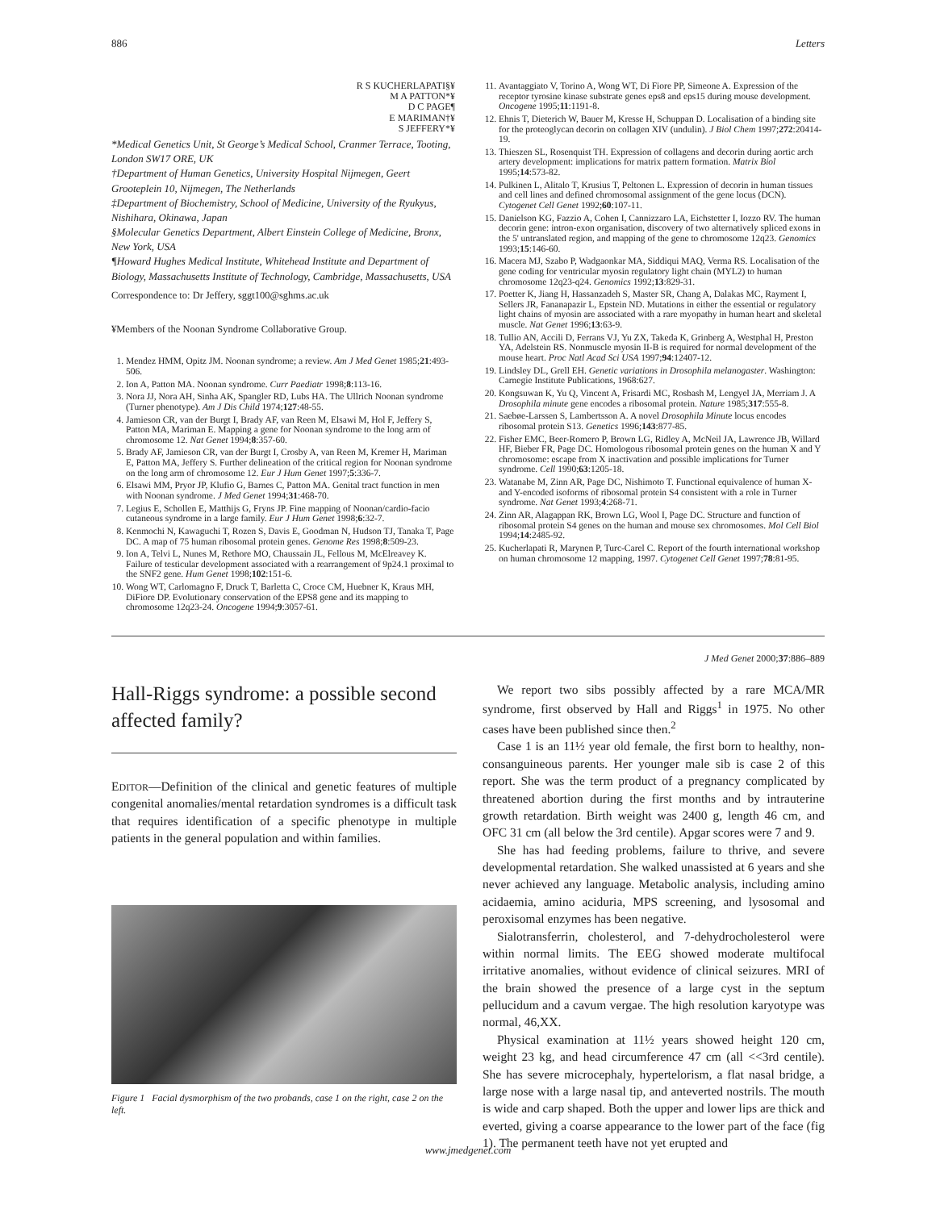886 Letters
R S KUCHERLAPATI§¥
M A PATTON*¥
D C PAGE¶
E MARIMAN†¥
S JEFFERY*¥
*Medical Genetics Unit, St George’s Medical School, Cranmer Terrace, Tooting, London SW17 ORE, UK
†Department of Human Genetics, University Hospital Nijmegen, Geert Grooteplein 10, Nijmegen, The Netherlands
‡Department of Biochemistry, School of Medicine, University of the Ryukyus, Nishihara, Okinawa, Japan
§Molecular Genetics Department, Albert Einstein College of Medicine, Bronx, New York, USA
¶Howard Hughes Medical Institute, Whitehead Institute and Department of Biology, Massachusetts Institute of Technology, Cambridge, Massachusetts, USA
Correspondence to: Dr Jeffery, sggt100@sghms.ac.uk
¥Members of the Noonan Syndrome Collaborative Group.
1. Mendez HMM, Opitz JM. Noonan syndrome; a review. Am J Med Genet 1985;21:493-506.
2. Ion A, Patton MA. Noonan syndrome. Curr Paediatr 1998;8:113-16.
3. Nora JJ, Nora AH, Sinha AK, Spangler RD, Lubs HA. The Ullrich Noonan syndrome (Turner phenotype). Am J Dis Child 1974;127:48-55.
4. Jamieson CR, van der Burgt I, Brady AF, van Reen M, Elsawi M, Hol F, Jeffery S, Patton MA, Mariman E. Mapping a gene for Noonan syndrome to the long arm of chromosome 12. Nat Genet 1994;8:357-60.
5. Brady AF, Jamieson CR, van der Burgt I, Crosby A, van Reen M, Kremer H, Mariman E, Patton MA, Jeffery S. Further delineation of the critical region for Noonan syndrome on the long arm of chromosome 12. Eur J Hum Genet 1997;5:336-7.
6. Elsawi MM, Pryor JP, Klufio G, Barnes C, Patton MA. Genital tract function in men with Noonan syndrome. J Med Genet 1994;31:468-70.
7. Legius E, Schollen E, Matthijs G, Fryns JP. Fine mapping of Noonan/cardio-facio cutaneous syndrome in a large family. Eur J Hum Genet 1998;6:32-7.
8. Kenmochi N, Kawaguchi T, Rozen S, Davis E, Goodman N, Hudson TJ, Tanaka T, Page DC. A map of 75 human ribosomal protein genes. Genome Res 1998;8:509-23.
9. Ion A, Telvi L, Nunes M, Rethore MO, Chaussain JL, Fellous M, McElreavey K. Failure of testicular development associated with a rearrangement of 9p24.1 proximal to the SNF2 gene. Hum Genet 1998;102:151-6.
10. Wong WT, Carlomagno F, Druck T, Barletta C, Croce CM, Huebner K, Kraus MH, DiFiore DP. Evolutionary conservation of the EPS8 gene and its mapping to chromosome 12q23-24. Oncogene 1994;9:3057-61.
11. Avantaggiato V, Torino A, Wong WT, Di Fiore PP, Simeone A. Expression of the receptor tyrosine kinase substrate genes eps8 and eps15 during mouse development. Oncogene 1995;11:1191-8.
12. Ehnis T, Dieterich W, Bauer M, Kresse H, Schuppan D. Localisation of a binding site for the proteoglycan decorin on collagen XIV (undulin). J Biol Chem 1997;272:20414-19.
13. Thieszen SL, Rosenquist TH. Expression of collagens and decorin during aortic arch artery development: implications for matrix pattern formation. Matrix Biol 1995;14:573-82.
14. Pulkinen L, Alitalo T, Krusius T, Peltonen L. Expression of decorin in human tissues and cell lines and defined chromosomal assignment of the gene locus (DCN). Cytogenet Cell Genet 1992;60:107-11.
15. Danielson KG, Fazzio A, Cohen I, Cannizzaro LA, Eichstetter I, Iozzo RV. The human decorin gene: intron-exon organisation, discovery of two alternatively spliced exons in the 5' untranslated region, and mapping of the gene to chromosome 12q23. Genomics 1993;15:146-60.
16. Macera MJ, Szabo P, Wadgaonkar MA, Siddiqui MAQ, Verma RS. Localisation of the gene coding for ventricular myosin regulatory light chain (MYL2) to human chromosome 12q23-q24. Genomics 1992;13:829-31.
17. Poetter K, Jiang H, Hassanzadeh S, Master SR, Chang A, Dalakas MC, Rayment I, Sellers JR, Fananapazir L, Epstein ND. Mutations in either the essential or regulatory light chains of myosin are associated with a rare myopathy in human heart and skeletal muscle. Nat Genet 1996;13:63-9.
18. Tullio AN, Accili D, Ferrans VJ, Yu ZX, Takeda K, Grinberg A, Westphal H, Preston YA, Adelstein RS. Nonmuscle myosin II-B is required for normal development of the mouse heart. Proc Natl Acad Sci USA 1997;94:12407-12.
19. Lindsley DL, Grell EH. Genetic variations in Drosophila melanogaster. Washington: Carnegie Institute Publications, 1968:627.
20. Kongsuwan K, Yu Q, Vincent A, Frisardi MC, Rosbash M, Lengyel JA, Merriam J. A Drosophila minute gene encodes a ribosomal protein. Nature 1985;317:555-8.
21. Saebøe-Larssen S, Lambertsson A. A novel Drosophila Minute locus encodes ribosomal protein S13. Genetics 1996;143:877-85.
22. Fisher EMC, Beer-Romero P, Brown LG, Ridley A, McNeil JA, Lawrence JB, Willard HF, Bieber FR, Page DC. Homologous ribosomal protein genes on the human X and Y chromosome: escape from X inactivation and possible implications for Turner syndrome. Cell 1990;63:1205-18.
23. Watanabe M, Zinn AR, Page DC, Nishimoto T. Functional equivalence of human X- and Y-encoded isoforms of ribosomal protein S4 consistent with a role in Turner syndrome. Nat Genet 1993;4:268-71.
24. Zinn AR, Alagappan RK, Brown LG, Wool I, Page DC. Structure and function of ribosomal protein S4 genes on the human and mouse sex chromosomes. Mol Cell Biol 1994;14:2485-92.
25. Kucherlapati R, Marynen P, Turc-Carel C. Report of the fourth international workshop on human chromosome 12 mapping, 1997. Cytogenet Cell Genet 1997;78:81-95.
J Med Genet 2000;37:886–889
Hall-Riggs syndrome: a possible second affected family?
EDITOR—Definition of the clinical and genetic features of multiple congenital anomalies/mental retardation syndromes is a difficult task that requires identification of a specific phenotype in multiple patients in the general population and within families.
Figure 1 Facial dysmorphism of the two probands, case 1 on the right, case 2 on the left.
We report two sibs possibly affected by a rare MCA/MR syndrome, first observed by Hall and Riggs<sup>1</sup> in 1975. No other cases have been published since then.<sup>2</sup>
Case 1 is an 11½ year old female, the first born to healthy, non-consanguineous parents. Her younger male sib is case 2 of this report. She was the term product of a pregnancy complicated by threatened abortion during the first months and by intrauterine growth retardation. Birth weight was 2400 g, length 46 cm, and OFC 31 cm (all below the 3rd centile). Apgar scores were 7 and 9.
She has had feeding problems, failure to thrive, and severe developmental retardation. She walked unassisted at 6 years and she never achieved any language. Metabolic analysis, including amino acidaemia, amino aciduria, MPS screening, and lysosomal and peroxisomal enzymes has been negative.
Sialotransferrin, cholesterol, and 7-dehydrocholesterol were within normal limits. The EEG showed moderate multifocal irritative anomalies, without evidence of clinical seizures. MRI of the brain showed the presence of a large cyst in the septum pellucidum and a cavum vergae. The high resolution karyotype was normal, 46,XX.
Physical examination at 11½ years showed height 120 cm, weight 23 kg, and head circumference 47 cm (all <<3rd centile). She has severe microcephaly, hypertelorism, a flat nasal bridge, a large nose with a large nasal tip, and anteverted nostrils. The mouth is wide and carp shaped. Both the upper and lower lips are thick and everted, giving a coarse appearance to the lower part of the face (fig 1). The permanent teeth have not yet erupted and
www.jmedgenet.com